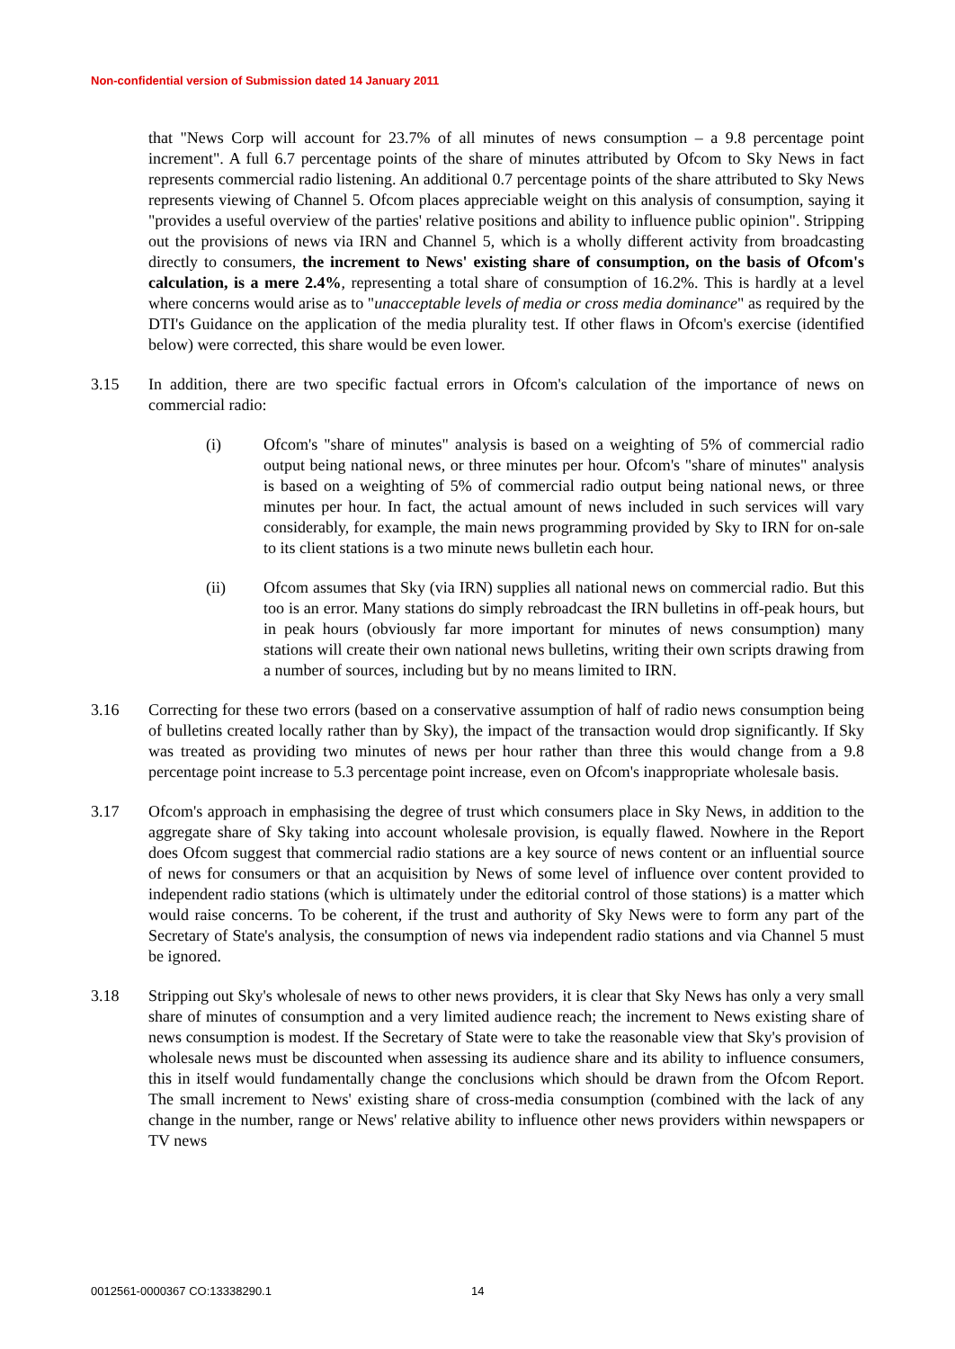Non-confidential version of Submission dated 14 January 2011
that "News Corp will account for 23.7% of all minutes of news consumption – a 9.8 percentage point increment". A full 6.7 percentage points of the share of minutes attributed by Ofcom to Sky News in fact represents commercial radio listening. An additional 0.7 percentage points of the share attributed to Sky News represents viewing of Channel 5. Ofcom places appreciable weight on this analysis of consumption, saying it "provides a useful overview of the parties' relative positions and ability to influence public opinion". Stripping out the provisions of news via IRN and Channel 5, which is a wholly different activity from broadcasting directly to consumers, the increment to News' existing share of consumption, on the basis of Ofcom's calculation, is a mere 2.4%, representing a total share of consumption of 16.2%. This is hardly at a level where concerns would arise as to "unacceptable levels of media or cross media dominance" as required by the DTI's Guidance on the application of the media plurality test. If other flaws in Ofcom's exercise (identified below) were corrected, this share would be even lower.
3.15 In addition, there are two specific factual errors in Ofcom's calculation of the importance of news on commercial radio:
(i) Ofcom's "share of minutes" analysis is based on a weighting of 5% of commercial radio output being national news, or three minutes per hour. Ofcom's "share of minutes" analysis is based on a weighting of 5% of commercial radio output being national news, or three minutes per hour. In fact, the actual amount of news included in such services will vary considerably, for example, the main news programming provided by Sky to IRN for on-sale to its client stations is a two minute news bulletin each hour.
(ii) Ofcom assumes that Sky (via IRN) supplies all national news on commercial radio. But this too is an error. Many stations do simply rebroadcast the IRN bulletins in off-peak hours, but in peak hours (obviously far more important for minutes of news consumption) many stations will create their own national news bulletins, writing their own scripts drawing from a number of sources, including but by no means limited to IRN.
3.16 Correcting for these two errors (based on a conservative assumption of half of radio news consumption being of bulletins created locally rather than by Sky), the impact of the transaction would drop significantly. If Sky was treated as providing two minutes of news per hour rather than three this would change from a 9.8 percentage point increase to 5.3 percentage point increase, even on Ofcom's inappropriate wholesale basis.
3.17 Ofcom's approach in emphasising the degree of trust which consumers place in Sky News, in addition to the aggregate share of Sky taking into account wholesale provision, is equally flawed. Nowhere in the Report does Ofcom suggest that commercial radio stations are a key source of news content or an influential source of news for consumers or that an acquisition by News of some level of influence over content provided to independent radio stations (which is ultimately under the editorial control of those stations) is a matter which would raise concerns. To be coherent, if the trust and authority of Sky News were to form any part of the Secretary of State's analysis, the consumption of news via independent radio stations and via Channel 5 must be ignored.
3.18 Stripping out Sky's wholesale of news to other news providers, it is clear that Sky News has only a very small share of minutes of consumption and a very limited audience reach; the increment to News existing share of news consumption is modest. If the Secretary of State were to take the reasonable view that Sky's provision of wholesale news must be discounted when assessing its audience share and its ability to influence consumers, this in itself would fundamentally change the conclusions which should be drawn from the Ofcom Report. The small increment to News' existing share of cross-media consumption (combined with the lack of any change in the number, range or News' relative ability to influence other news providers within newspapers or TV news
0012561-0000367 CO:13338290.1 14